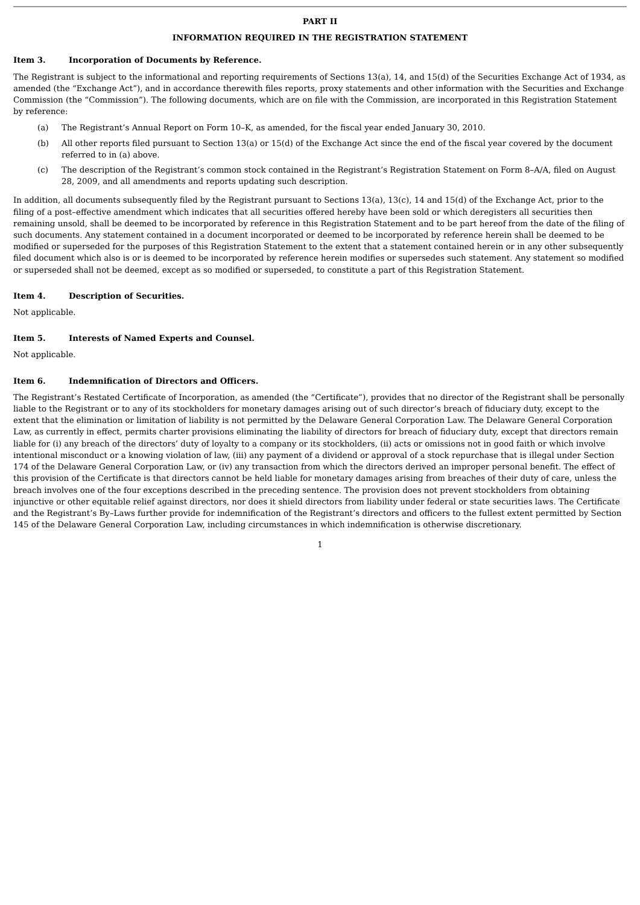PART II
INFORMATION REQUIRED IN THE REGISTRATION STATEMENT
Item 3. Incorporation of Documents by Reference.
The Registrant is subject to the informational and reporting requirements of Sections 13(a), 14, and 15(d) of the Securities Exchange Act of 1934, as amended (the “Exchange Act”), and in accordance therewith files reports, proxy statements and other information with the Securities and Exchange Commission (the “Commission”). The following documents, which are on file with the Commission, are incorporated in this Registration Statement by reference:
(a) The Registrant’s Annual Report on Form 10–K, as amended, for the fiscal year ended January 30, 2010.
(b) All other reports filed pursuant to Section 13(a) or 15(d) of the Exchange Act since the end of the fiscal year covered by the document referred to in (a) above.
(c) The description of the Registrant’s common stock contained in the Registrant’s Registration Statement on Form 8–A/A, filed on August 28, 2009, and all amendments and reports updating such description.
In addition, all documents subsequently filed by the Registrant pursuant to Sections 13(a), 13(c), 14 and 15(d) of the Exchange Act, prior to the filing of a post–effective amendment which indicates that all securities offered hereby have been sold or which deregisters all securities then remaining unsold, shall be deemed to be incorporated by reference in this Registration Statement and to be part hereof from the date of the filing of such documents. Any statement contained in a document incorporated or deemed to be incorporated by reference herein shall be deemed to be modified or superseded for the purposes of this Registration Statement to the extent that a statement contained herein or in any other subsequently filed document which also is or is deemed to be incorporated by reference herein modifies or supersedes such statement. Any statement so modified or superseded shall not be deemed, except as so modified or superseded, to constitute a part of this Registration Statement.
Item 4. Description of Securities.
Not applicable.
Item 5. Interests of Named Experts and Counsel.
Not applicable.
Item 6. Indemnification of Directors and Officers.
The Registrant’s Restated Certificate of Incorporation, as amended (the “Certificate”), provides that no director of the Registrant shall be personally liable to the Registrant or to any of its stockholders for monetary damages arising out of such director’s breach of fiduciary duty, except to the extent that the elimination or limitation of liability is not permitted by the Delaware General Corporation Law. The Delaware General Corporation Law, as currently in effect, permits charter provisions eliminating the liability of directors for breach of fiduciary duty, except that directors remain liable for (i) any breach of the directors’ duty of loyalty to a company or its stockholders, (ii) acts or omissions not in good faith or which involve intentional misconduct or a knowing violation of law, (iii) any payment of a dividend or approval of a stock repurchase that is illegal under Section 174 of the Delaware General Corporation Law, or (iv) any transaction from which the directors derived an improper personal benefit. The effect of this provision of the Certificate is that directors cannot be held liable for monetary damages arising from breaches of their duty of care, unless the breach involves one of the four exceptions described in the preceding sentence. The provision does not prevent stockholders from obtaining injunctive or other equitable relief against directors, nor does it shield directors from liability under federal or state securities laws. The Certificate and the Registrant’s By–Laws further provide for indemnification of the Registrant’s directors and officers to the fullest extent permitted by Section 145 of the Delaware General Corporation Law, including circumstances in which indemnification is otherwise discretionary.
1